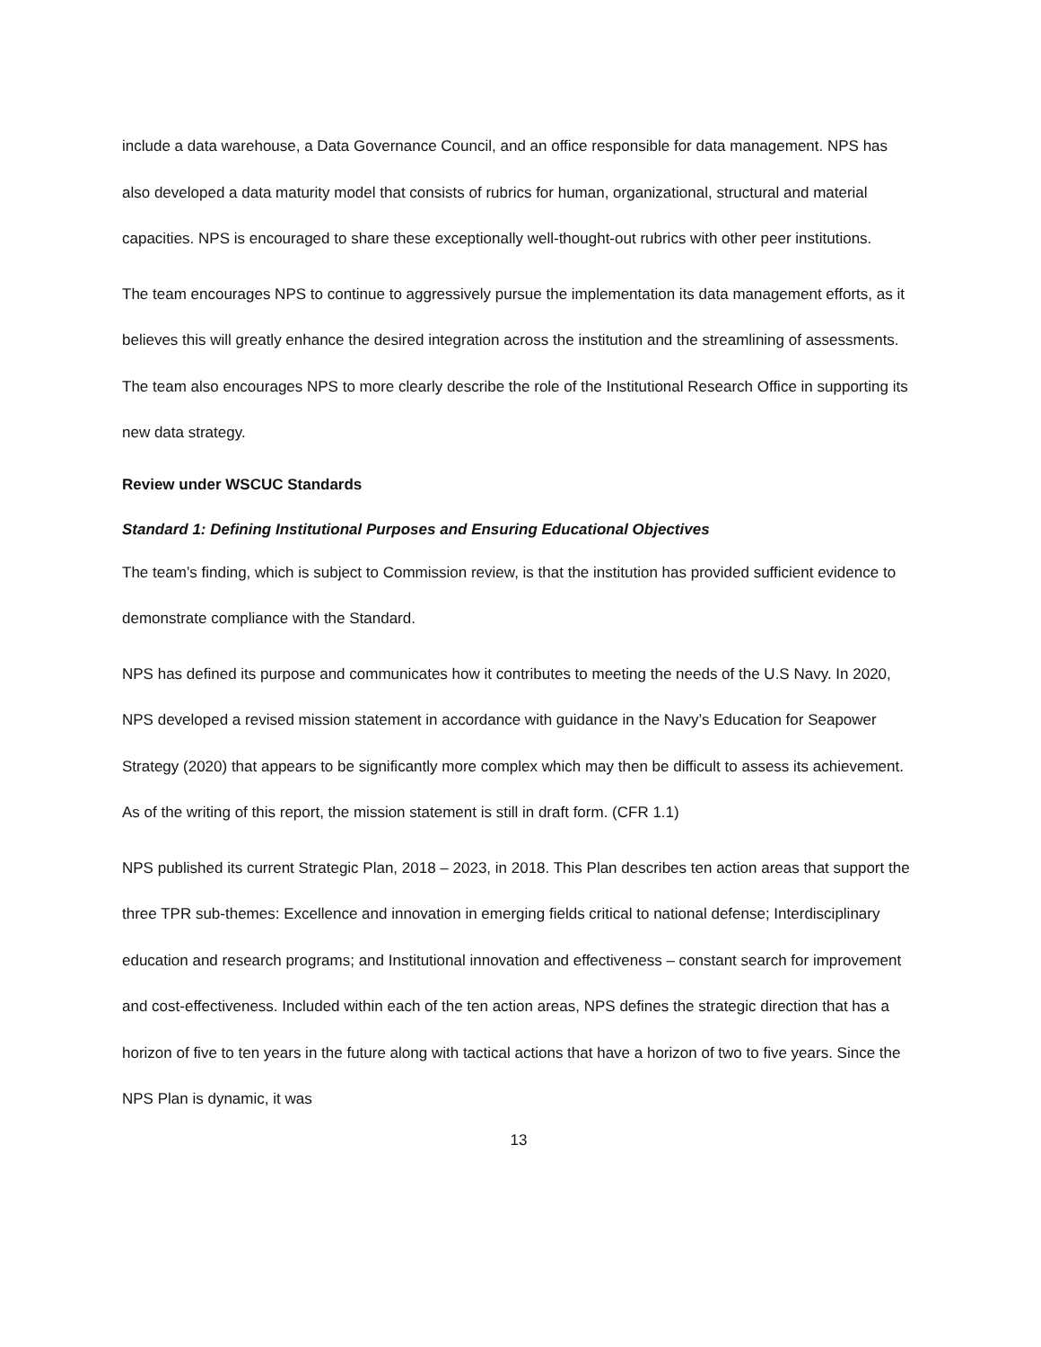include a data warehouse, a Data Governance Council, and an office responsible for data management. NPS has also developed a data maturity model that consists of rubrics for human, organizational, structural and material capacities. NPS is encouraged to share these exceptionally well-thought-out rubrics with other peer institutions.
The team encourages NPS to continue to aggressively pursue the implementation its data management efforts, as it believes this will greatly enhance the desired integration across the institution and the streamlining of assessments. The team also encourages NPS to more clearly describe the role of the Institutional Research Office in supporting its new data strategy.
Review under WSCUC Standards
Standard 1: Defining Institutional Purposes and Ensuring Educational Objectives
The team’s finding, which is subject to Commission review, is that the institution has provided sufficient evidence to demonstrate compliance with the Standard.
NPS has defined its purpose and communicates how it contributes to meeting the needs of the U.S Navy. In 2020, NPS developed a revised mission statement in accordance with guidance in the Navy’s Education for Seapower Strategy (2020) that appears to be significantly more complex which may then be difficult to assess its achievement. As of the writing of this report, the mission statement is still in draft form. (CFR 1.1)
NPS published its current Strategic Plan, 2018 – 2023, in 2018. This Plan describes ten action areas that support the three TPR sub-themes: Excellence and innovation in emerging fields critical to national defense; Interdisciplinary education and research programs; and Institutional innovation and effectiveness – constant search for improvement and cost-effectiveness. Included within each of the ten action areas, NPS defines the strategic direction that has a horizon of five to ten years in the future along with tactical actions that have a horizon of two to five years. Since the NPS Plan is dynamic, it was
13